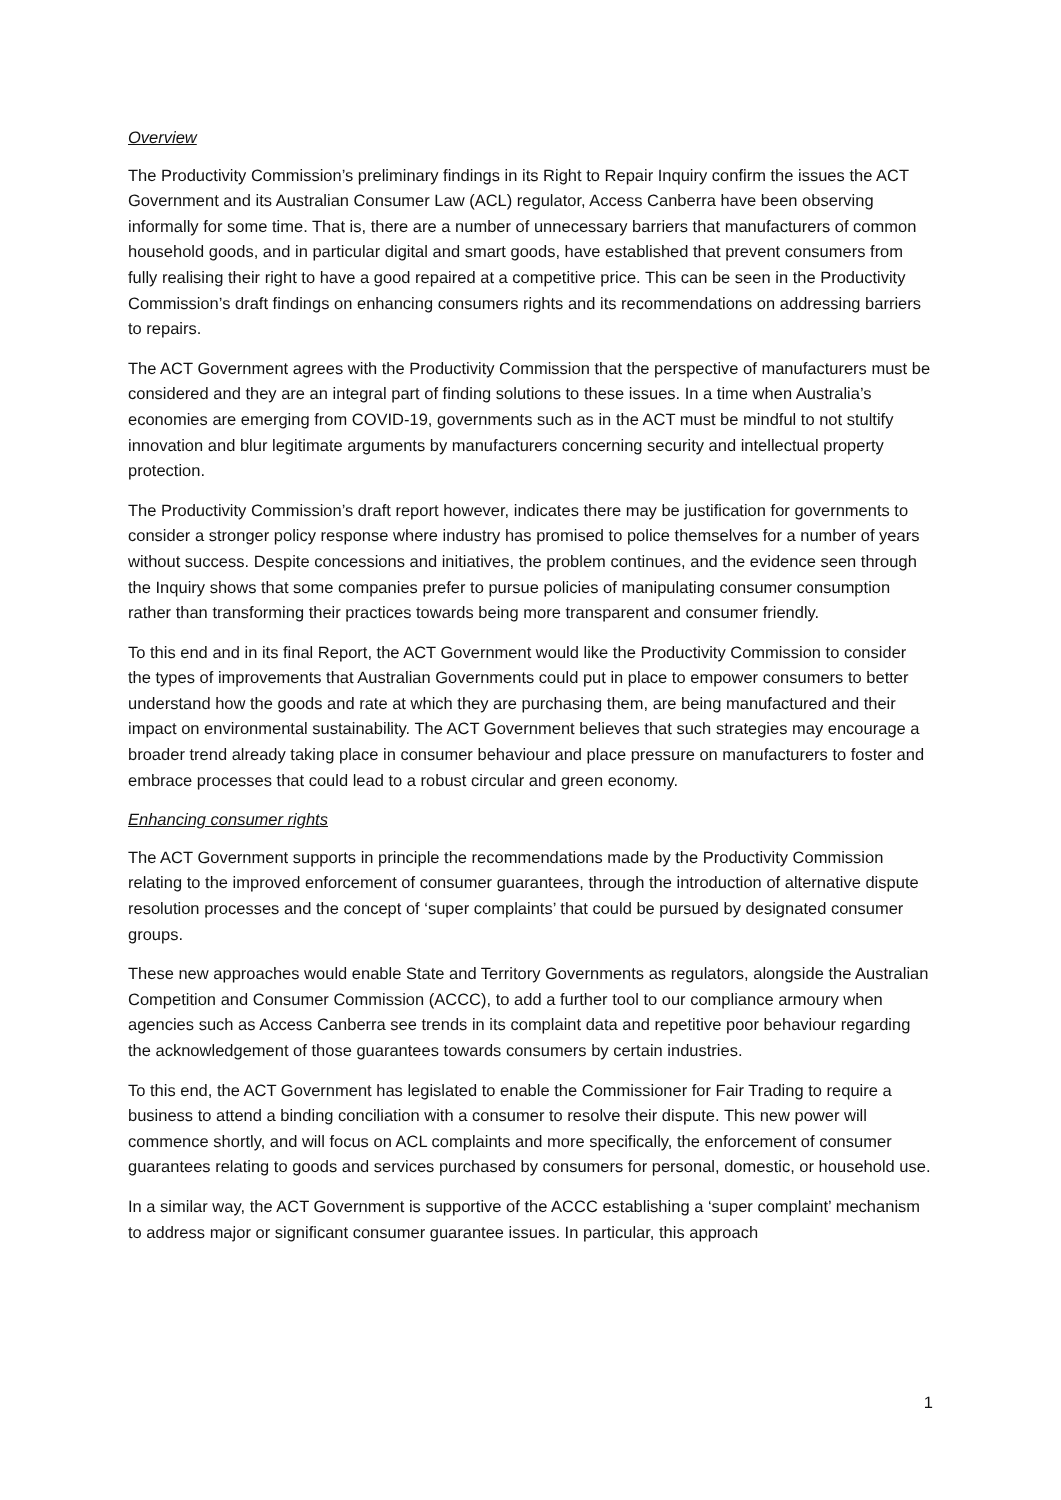Overview
The Productivity Commission’s preliminary findings in its Right to Repair Inquiry confirm the issues the ACT Government and its Australian Consumer Law (ACL) regulator, Access Canberra have been observing informally for some time. That is, there are a number of unnecessary barriers that manufacturers of common household goods, and in particular digital and smart goods, have established that prevent consumers from fully realising their right to have a good repaired at a competitive price. This can be seen in the Productivity Commission’s draft findings on enhancing consumers rights and its recommendations on addressing barriers to repairs.
The ACT Government agrees with the Productivity Commission that the perspective of manufacturers must be considered and they are an integral part of finding solutions to these issues. In a time when Australia’s economies are emerging from COVID-19, governments such as in the ACT must be mindful to not stultify innovation and blur legitimate arguments by manufacturers concerning security and intellectual property protection.
The Productivity Commission’s draft report however, indicates there may be justification for governments to consider a stronger policy response where industry has promised to police themselves for a number of years without success. Despite concessions and initiatives, the problem continues, and the evidence seen through the Inquiry shows that some companies prefer to pursue policies of manipulating consumer consumption rather than transforming their practices towards being more transparent and consumer friendly.
To this end and in its final Report, the ACT Government would like the Productivity Commission to consider the types of improvements that Australian Governments could put in place to empower consumers to better understand how the goods and rate at which they are purchasing them, are being manufactured and their impact on environmental sustainability. The ACT Government believes that such strategies may encourage a broader trend already taking place in consumer behaviour and place pressure on manufacturers to foster and embrace processes that could lead to a robust circular and green economy.
Enhancing consumer rights
The ACT Government supports in principle the recommendations made by the Productivity Commission relating to the improved enforcement of consumer guarantees, through the introduction of alternative dispute resolution processes and the concept of ‘super complaints’ that could be pursued by designated consumer groups.
These new approaches would enable State and Territory Governments as regulators, alongside the Australian Competition and Consumer Commission (ACCC), to add a further tool to our compliance armoury when agencies such as Access Canberra see trends in its complaint data and repetitive poor behaviour regarding the acknowledgement of those guarantees towards consumers by certain industries.
To this end, the ACT Government has legislated to enable the Commissioner for Fair Trading to require a business to attend a binding conciliation with a consumer to resolve their dispute. This new power will commence shortly, and will focus on ACL complaints and more specifically, the enforcement of consumer guarantees relating to goods and services purchased by consumers for personal, domestic, or household use.
In a similar way, the ACT Government is supportive of the ACCC establishing a ‘super complaint’ mechanism to address major or significant consumer guarantee issues. In particular, this approach
1